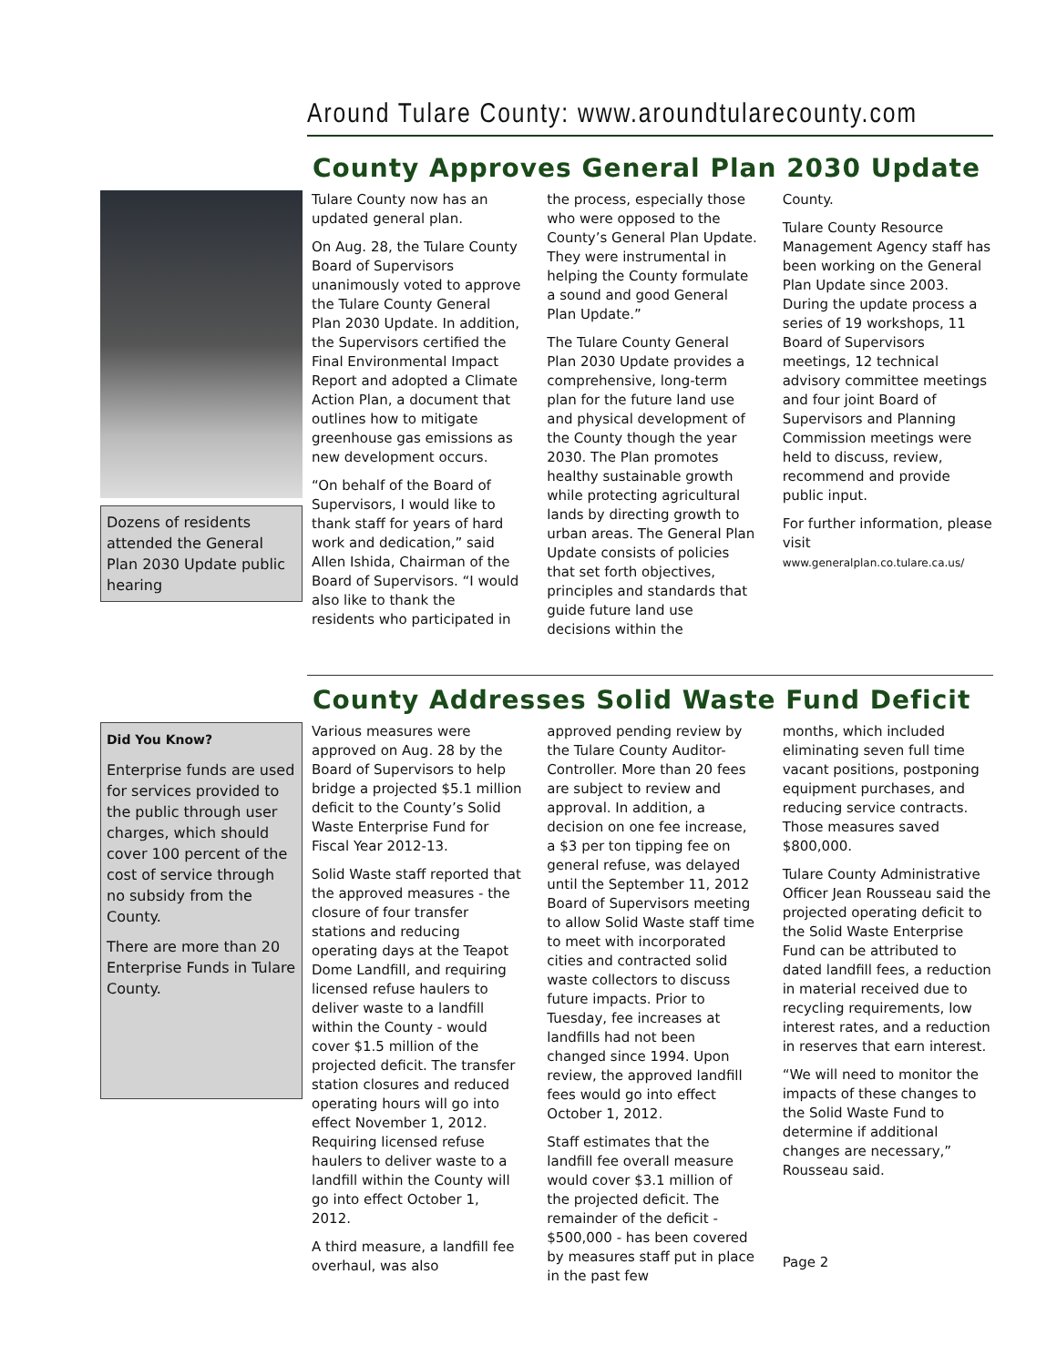Around Tulare County: www.aroundtularecounty.com
County Approves General Plan 2030 Update
Dozens of residents attended the General Plan 2030 Update public hearing
Tulare County now has an updated general plan.
On Aug. 28, the Tulare County Board of Supervisors unanimously voted to approve the Tulare County General Plan 2030 Update. In addition, the Supervisors certified the Final Environmental Impact Report and adopted a Climate Action Plan, a document that outlines how to mitigate greenhouse gas emissions as new development occurs.
“On behalf of the Board of Supervisors, I would like to thank staff for years of hard work and dedication,” said Allen Ishida, Chairman of the Board of Supervisors. “I would also like to thank the residents who participated in
the process, especially those who were opposed to the County’s General Plan Update. They were instrumental in helping the County formulate a sound and good General Plan Update.”
The Tulare County General Plan 2030 Update provides a comprehensive, long-term plan for the future land use and physical development of the County though the year 2030. The Plan promotes healthy sustainable growth while protecting agricultural lands by directing growth to urban areas. The General Plan Update consists of policies that set forth objectives, principles and standards that guide future land use decisions within the
County.
Tulare County Resource Management Agency staff has been working on the General Plan Update since 2003. During the update process a series of 19 workshops, 11 Board of Supervisors meetings, 12 technical advisory committee meetings and four joint Board of Supervisors and Planning Commission meetings were held to discuss, review, recommend and provide public input.
For further information, please visit www.generalplan.co.tulare.ca.us/
County Addresses Solid Waste Fund Deficit
Did You Know?
Enterprise funds are used for services provided to the public through user charges, which should cover 100 percent of the cost of service through no subsidy from the County.
There are more than 20 Enterprise Funds in Tulare County.
Various measures were approved on Aug. 28 by the Board of Supervisors to help bridge a projected $5.1 million deficit to the County’s Solid Waste Enterprise Fund for Fiscal Year 2012-13.
Solid Waste staff reported that the approved measures - the closure of four transfer stations and reducing operating days at the Teapot Dome Landfill, and requiring licensed refuse haulers to deliver waste to a landfill within the County - would cover $1.5 million of the projected deficit. The transfer station closures and reduced operating hours will go into effect November 1, 2012. Requiring licensed refuse haulers to deliver waste to a landfill within the County will go into effect October 1, 2012.
A third measure, a landfill fee overhaul, was also
approved pending review by the Tulare County Auditor-Controller. More than 20 fees are subject to review and approval. In addition, a decision on one fee increase, a $3 per ton tipping fee on general refuse, was delayed until the September 11, 2012 Board of Supervisors meeting to allow Solid Waste staff time to meet with incorporated cities and contracted solid waste collectors to discuss future impacts. Prior to Tuesday, fee increases at landfills had not been changed since 1994. Upon review, the approved landfill fees would go into effect October 1, 2012.
Staff estimates that the landfill fee overall measure would cover $3.1 million of the projected deficit. The remainder of the deficit - $500,000 - has been covered by measures staff put in place in the past few
months, which included eliminating seven full time vacant positions, postponing equipment purchases, and reducing service contracts. Those measures saved $800,000.
Tulare County Administrative Officer Jean Rousseau said the projected operating deficit to the Solid Waste Enterprise Fund can be attributed to dated landfill fees, a reduction in material received due to recycling requirements, low interest rates, and a reduction in reserves that earn interest.
“We will need to monitor the impacts of these changes to the Solid Waste Fund to determine if additional changes are necessary,” Rousseau said.
Page 2